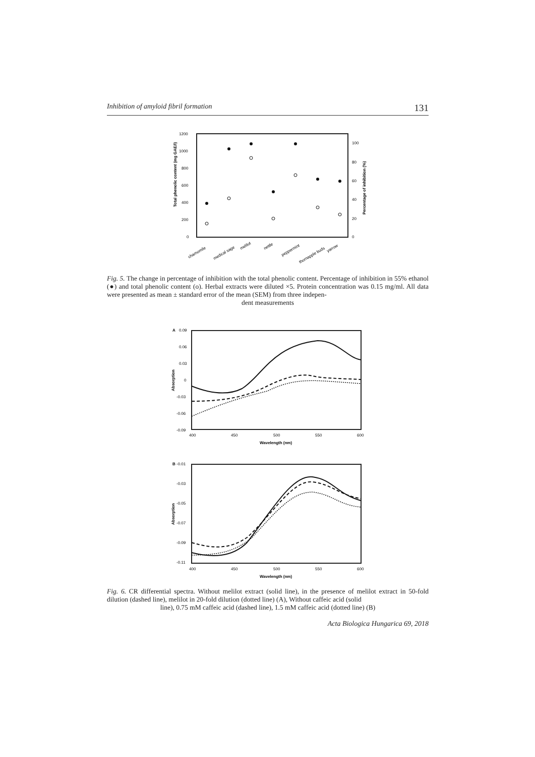Inhibition of amyloid fibril formation 131
1200
1000
800
600
400
200
0
100
80
60
40
20
0
Total phenolic content (mg GAE/l)
Percentage of inhibition (%)
chamomile
medical sage
melilot
nettle
peppermint
thornapple buds
yarrow
Fig. 5. The change in percentage of inhibition with the total phenolic content. Percentage of inhibition in 55% ethanol (●) and total phenolic content (o). Herbal extracts were diluted ×5. Protein concentration was 0.15 mg/ml. All data were presented as mean ± standard error of the mean (SEM) from three indepen-
dent measurements
A
0.09
0.06
0.03
0
-0.03
-0.06
-0.09
400
450
500
550
600
Wavelength (nm)
Absorption
B
-0.01
-0.03
-0.05
-0.07
-0.09
-0.11
400
450
500
550
600
Wavelength (nm)
Absorption
Fig. 6. CR differential spectra. Without melilot extract (solid line), in the presence of melilot extract in 50-fold dilution (dashed line), melilot in 20-fold dilution (dotted line) (A), Without caffeic acid (solid
line), 0.75 mM caffeic acid (dashed line), 1.5 mM caffeic acid (dotted line) (B)
Acta Biologica Hungarica 69, 2018